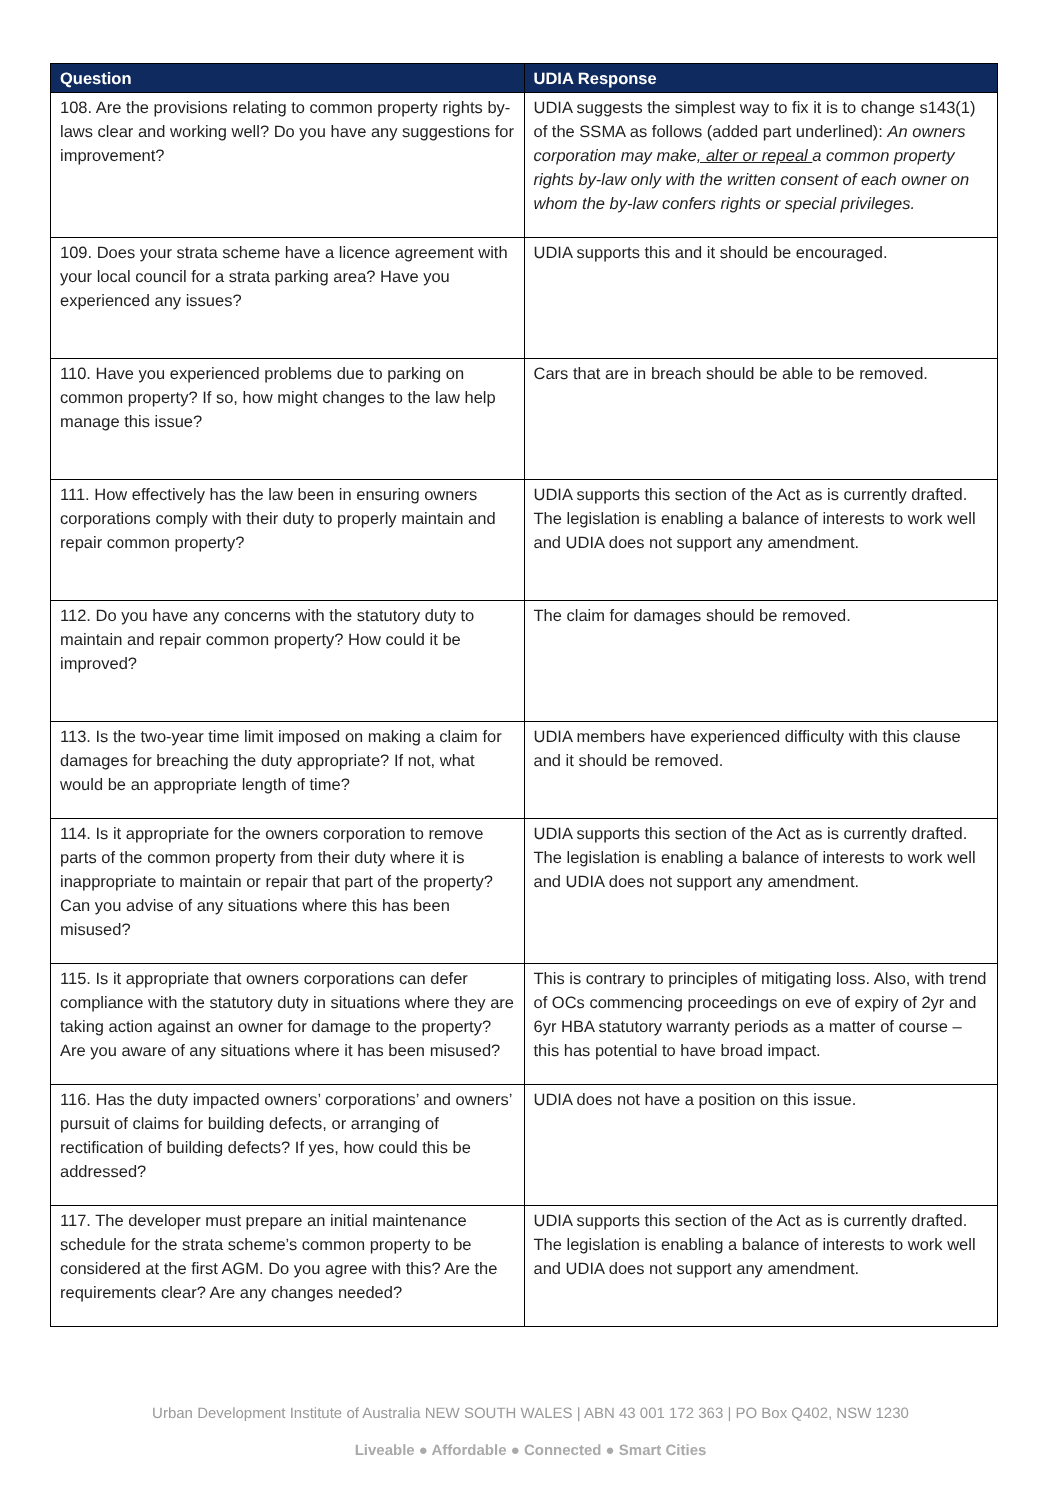| Question | UDIA Response |
| --- | --- |
| 108. Are the provisions relating to common property rights by-laws clear and working well? Do you have any suggestions for improvement? | UDIA suggests the simplest way to fix it is to change s143(1) of the SSMA as follows (added part underlined): An owners corporation may make , alter or repeal a common property rights by-law only with the written consent of each owner on whom the by-law confers rights or special privileges. |
| 109. Does your strata scheme have a licence agreement with your local council for a strata parking area? Have you experienced any issues? | UDIA supports this and it should be encouraged. |
| 110. Have you experienced problems due to parking on common property? If so, how might changes to the law help manage this issue? | Cars that are in breach should be able to be removed. |
| 111. How effectively has the law been in ensuring owners corporations comply with their duty to properly maintain and repair common property? | UDIA supports this section of the Act as is currently drafted. The legislation is enabling a balance of interests to work well and UDIA does not support any amendment. |
| 112. Do you have any concerns with the statutory duty to maintain and repair common property? How could it be improved? | The claim for damages should be removed. |
| 113. Is the two-year time limit imposed on making a claim for damages for breaching the duty appropriate? If not, what would be an appropriate length of time? | UDIA members have experienced difficulty with this clause and it should be removed. |
| 114. Is it appropriate for the owners corporation to remove parts of the common property from their duty where it is inappropriate to maintain or repair that part of the property? Can you advise of any situations where this has been misused? | UDIA supports this section of the Act as is currently drafted. The legislation is enabling a balance of interests to work well and UDIA does not support any amendment. |
| 115. Is it appropriate that owners corporations can defer compliance with the statutory duty in situations where they are taking action against an owner for damage to the property? Are you aware of any situations where it has been misused? | This is contrary to principles of mitigating loss. Also, with trend of OCs commencing proceedings on eve of expiry of 2yr and 6yr HBA statutory warranty periods as a matter of course – this has potential to have broad impact. |
| 116. Has the duty impacted owners’ corporations’ and owners’ pursuit of claims for building defects, or arranging of rectification of building defects? If yes, how could this be addressed? | UDIA does not have a position on this issue. |
| 117. The developer must prepare an initial maintenance schedule for the strata scheme’s common property to be considered at the first AGM. Do you agree with this? Are the requirements clear? Are any changes needed? | UDIA supports this section of the Act as is currently drafted. The legislation is enabling a balance of interests to work well and UDIA does not support any amendment. |
Urban Development Institute of Australia NEW SOUTH WALES | ABN 43 001 172 363 | PO Box Q402, NSW 1230
Liveable ● Affordable ● Connected ● Smart Cities